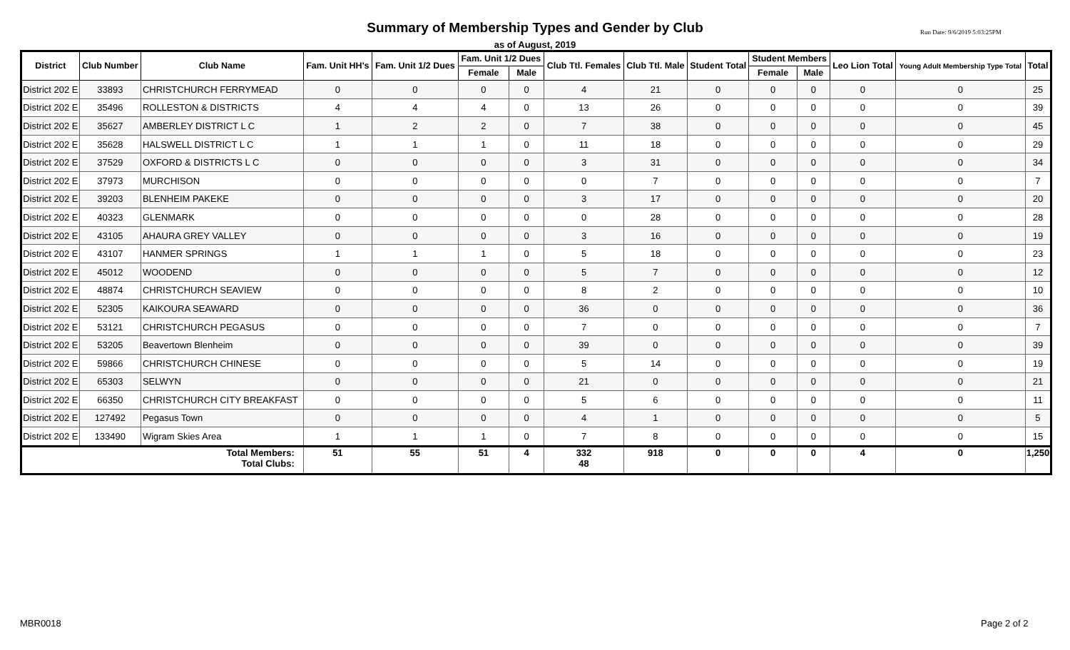Summary of Membership Types and Gender by Club
as of August, 2019
Run Date: 9/6/2019 5:03:25PM
| District | Club Number | Club Name | Fam. Unit HH's | Fam. Unit 1/2 Dues | Fam. Unit 1/2 Dues | | Club Ttl. Females | Club Ttl. Male | Student Total | Student Members | | Leo Lion Total | Young Adult Membership Type Total | Total |
| --- | --- | --- | --- | --- | --- | --- | --- | --- | --- | --- | --- | --- | --- | --- |
| | | | | | Female | Male | | | | Female | Male | | | |
| District 202 E | 33893 | CHRISTCHURCH FERRYMEAD | 0 | 0 | 0 | 0 | 4 | 21 | 0 | 0 | 0 | 0 | 0 | 25 |
| District 202 E | 35496 | ROLLESTON & DISTRICTS | 4 | 4 | 4 | 0 | 13 | 26 | 0 | 0 | 0 | 0 | 0 | 39 |
| District 202 E | 35627 | AMBERLEY DISTRICT L C | 1 | 2 | 2 | 0 | 7 | 38 | 0 | 0 | 0 | 0 | 0 | 45 |
| District 202 E | 35628 | HALSWELL DISTRICT L C | 1 | 1 | 1 | 0 | 11 | 18 | 0 | 0 | 0 | 0 | 0 | 29 |
| District 202 E | 37529 | OXFORD & DISTRICTS L C | 0 | 0 | 0 | 0 | 3 | 31 | 0 | 0 | 0 | 0 | 0 | 34 |
| District 202 E | 37973 | MURCHISON | 0 | 0 | 0 | 0 | 0 | 7 | 0 | 0 | 0 | 0 | 0 | 7 |
| District 202 E | 39203 | BLENHEIM PAKEKE | 0 | 0 | 0 | 0 | 3 | 17 | 0 | 0 | 0 | 0 | 0 | 20 |
| District 202 E | 40323 | GLENMARK | 0 | 0 | 0 | 0 | 0 | 28 | 0 | 0 | 0 | 0 | 0 | 28 |
| District 202 E | 43105 | AHAURA GREY VALLEY | 0 | 0 | 0 | 0 | 3 | 16 | 0 | 0 | 0 | 0 | 0 | 19 |
| District 202 E | 43107 | HANMER SPRINGS | 1 | 1 | 1 | 0 | 5 | 18 | 0 | 0 | 0 | 0 | 0 | 23 |
| District 202 E | 45012 | WOODEND | 0 | 0 | 0 | 0 | 5 | 7 | 0 | 0 | 0 | 0 | 0 | 12 |
| District 202 E | 48874 | CHRISTCHURCH SEAVIEW | 0 | 0 | 0 | 0 | 8 | 2 | 0 | 0 | 0 | 0 | 0 | 10 |
| District 202 E | 52305 | KAIKOURA SEAWARD | 0 | 0 | 0 | 0 | 36 | 0 | 0 | 0 | 0 | 0 | 0 | 36 |
| District 202 E | 53121 | CHRISTCHURCH PEGASUS | 0 | 0 | 0 | 0 | 7 | 0 | 0 | 0 | 0 | 0 | 0 | 7 |
| District 202 E | 53205 | Beavertown Blenheim | 0 | 0 | 0 | 0 | 39 | 0 | 0 | 0 | 0 | 0 | 0 | 39 |
| District 202 E | 59866 | CHRISTCHURCH CHINESE | 0 | 0 | 0 | 0 | 5 | 14 | 0 | 0 | 0 | 0 | 0 | 19 |
| District 202 E | 65303 | SELWYN | 0 | 0 | 0 | 0 | 21 | 0 | 0 | 0 | 0 | 0 | 0 | 21 |
| District 202 E | 66350 | CHRISTCHURCH CITY BREAKFAST | 0 | 0 | 0 | 0 | 5 | 6 | 0 | 0 | 0 | 0 | 0 | 11 |
| District 202 E | 127492 | Pegasus Town | 0 | 0 | 0 | 0 | 4 | 1 | 0 | 0 | 0 | 0 | 0 | 5 |
| District 202 E | 133490 | Wigram Skies Area | 1 | 1 | 1 | 0 | 7 | 8 | 0 | 0 | 0 | 0 | 0 | 15 |
| Total Members: Total Clubs: | | | 51 | 55 | 51 | 4 | 332 48 | 918 | 0 | 0 | 0 | 4 | 0 | 1,250 |
MBR0018 Page 2 of 2